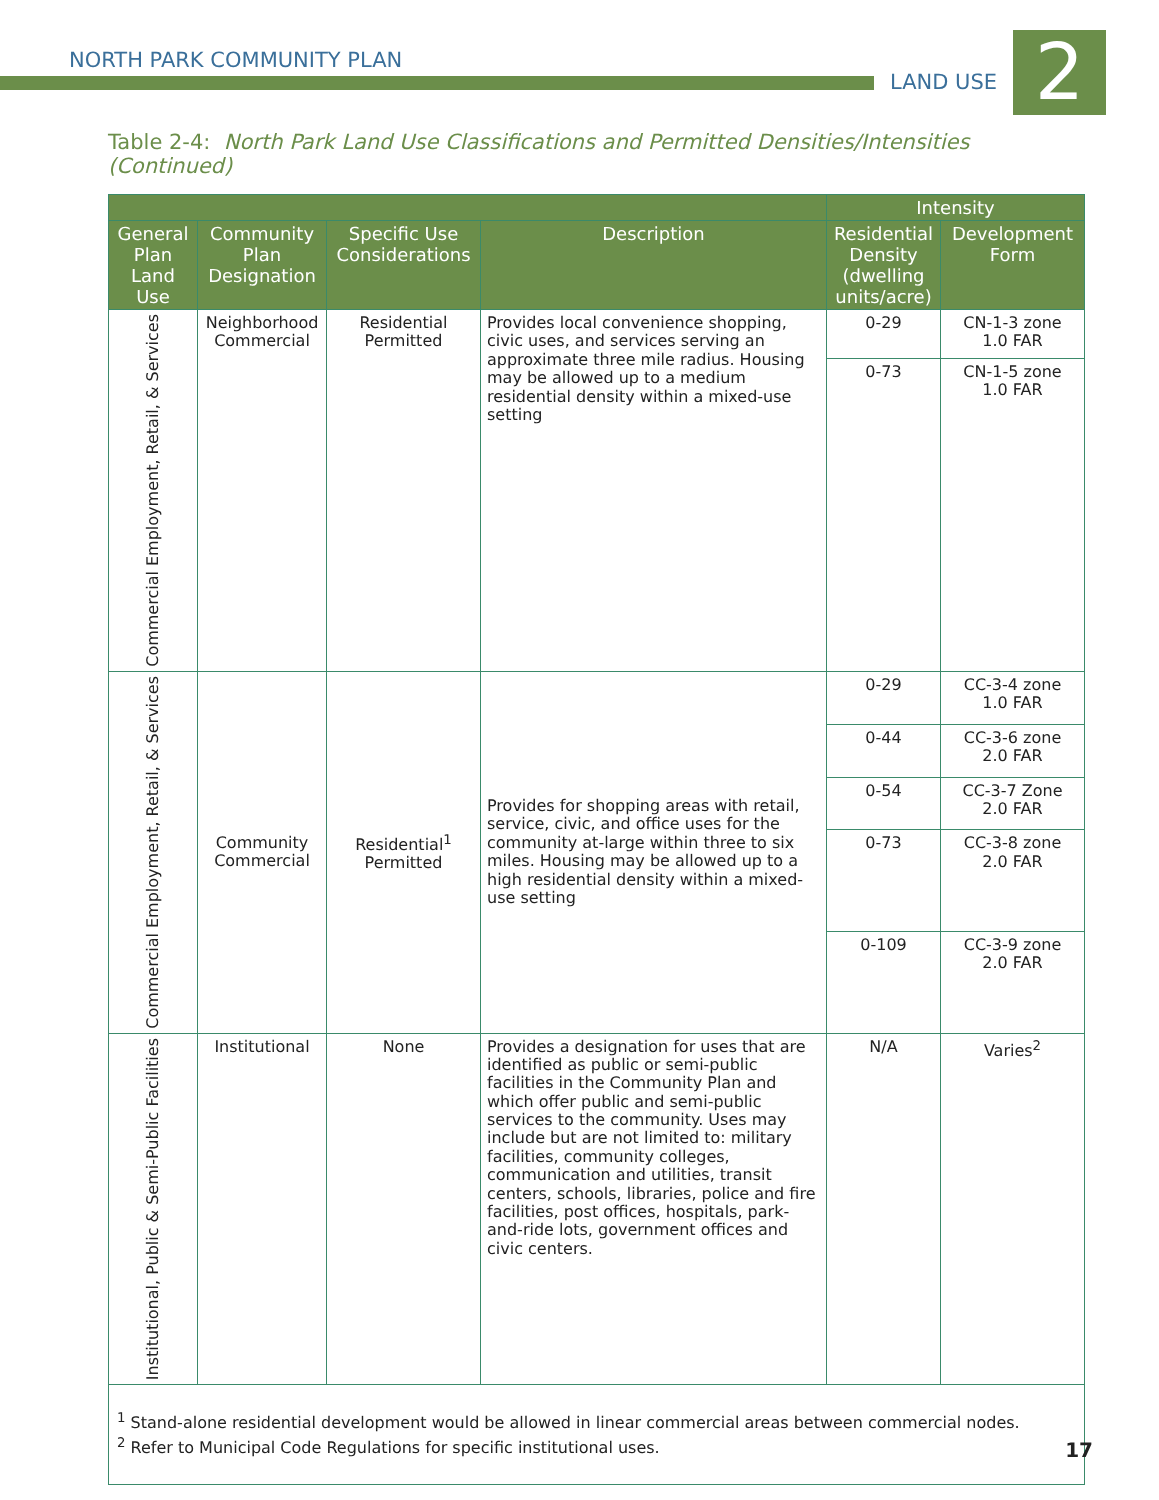NORTH PARK COMMUNITY PLAN
LAND USE 2
Table 2-4: North Park Land Use Classifications and Permitted Densities/Intensities (Continued)
| | | | | Intensity | |
| --- | --- | --- | --- | --- | --- |
| General Plan Land Use | Community Plan Designation | Specific Use Considerations | Description | Residential Density (dwelling units/acre) | Development Form |
| Commercial Employment, Retail, & Services | Neighborhood Commercial | Residential Permitted | Provides local convenience shopping, civic uses, and services serving an approximate three mile radius. Housing may be allowed up to a medium residential density within a mixed-use setting | 0-29 | CN-1-3 zone 1.0 FAR |
| | | | | 0-73 | CN-1-5 zone 1.0 FAR |
| Commercial Employment, Retail, & Services | Community Commercial | Residential<sup>1</sup> Permitted | Provides for shopping areas with retail, service, civic, and office uses for the community at-large within three to six miles. Housing may be allowed up to a high residential density within a mixed-use setting | 0-29 | CC-3-4 zone 1.0 FAR |
| | | | | 0-44 | CC-3-6 zone 2.0 FAR |
| | | | | 0-54 | CC-3-7 Zone 2.0 FAR |
| | | | | 0-73 | CC-3-8 zone 2.0 FAR |
| | | | | 0-109 | CC-3-9 zone 2.0 FAR |
| Institutional, Public & Semi-Public Facilities | Institutional | None | Provides a designation for uses that are identified as public or semi-public facilities in the Community Plan and which offer public and semi-public services to the community. Uses may include but are not limited to: military facilities, community colleges, communication and utilities, transit centers, schools, libraries, police and fire facilities, post offices, hospitals, park-and-ride lots, government offices and civic centers. | N/A | Varies<sup>2</sup> |
| <sup>1</sup> Stand-alone residential development would be allowed in linear commercial areas between commercial nodes. <sup>2</sup> Refer to Municipal Code Regulations for specific institutional uses. | | | | | |
17